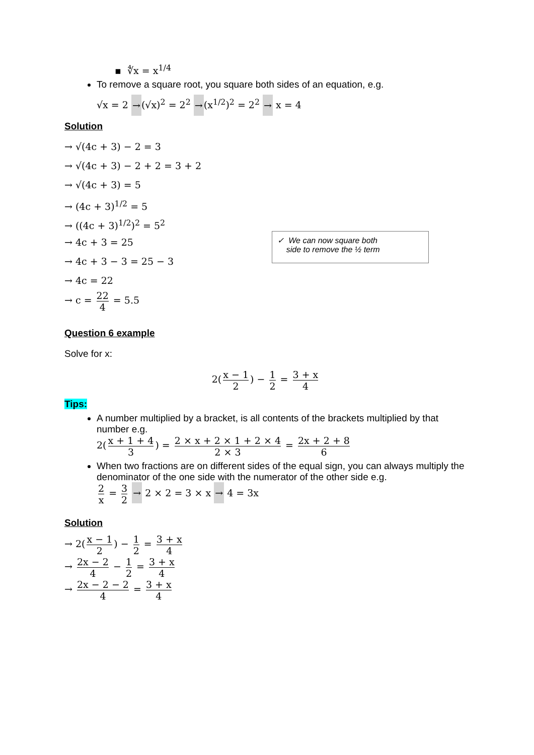▪ ∜x = x<sup>1/4</sup>
To remove a square root, you square both sides of an equation, e.g.
√x = 2 →(√x)<sup>2</sup> = 2<sup>2</sup> →(x<sup>1/2</sup>)<sup>2</sup> = 2<sup>2</sup> → x = 4
Solution
→ √(4c + 3) − 2 = 3
→ √(4c + 3) − 2 + 2 = 3 + 2
→ √(4c + 3) = 5
→ (4c + 3)<sup>1/2</sup> = 5
→ ((4c + 3)<sup>1/2</sup>)<sup>2</sup> = 5<sup>2</sup>
→ 4c + 3 = 25
→ 4c + 3 − 3 = 25 − 3
→ 4c = 22
→ c = 22 4 = 5.5
✓ We can now square both
side to remove the ½ term
Question 6 example
Solve for x:
2(x − 1 2) − 1 2 = 3 + x 4
Tips:
A number multiplied by a bracket, is all contents of the brackets multiplied by that number e.g.
2(x + 1 + 4 3) = 2 × x + 2 × 1 + 2 × 4 2 × 3 = 2x + 2 + 8 6
When two fractions are on different sides of the equal sign, you can always multiply the denominator of the one side with the numerator of the other side e.g.
2 x = 3 2 → 2 × 2 = 3 × x → 4 = 3x
Solution
→ 2(x − 1 2) − 1 2 = 3 + x 4
→ 2x − 2 4 − 1 2 = 3 + x 4
→ 2x − 2 − 2 4 = 3 + x 4